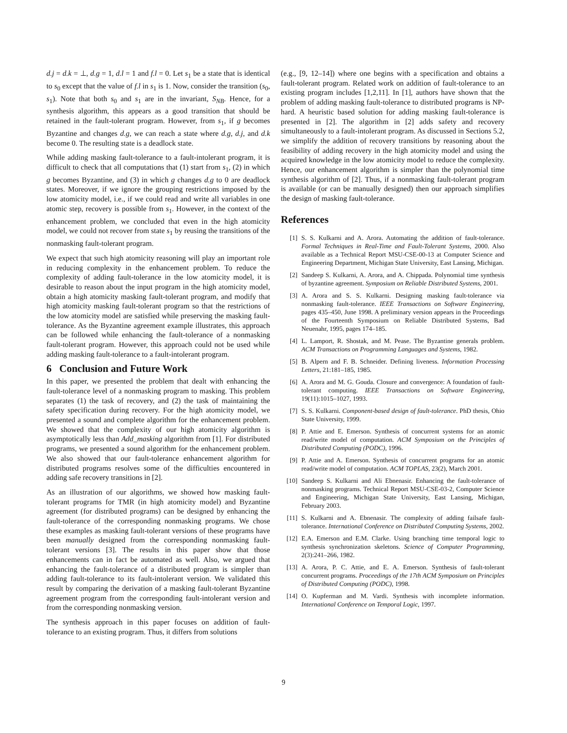d.j = d.k = ⊥, d.g = 1, d.l = 1 and f.l = 0. Let s<sub>1</sub> be a state that is identical to s<sub>0</sub> except that the value of f.l in s<sub>1</sub> is 1. Now, consider the transition (s<sub>0</sub>, s<sub>1</sub>). Note that both s<sub>0</sub> and s<sub>1</sub> are in the invariant, S<sub>NB</sub>. Hence, for a synthesis algorithm, this appears as a good transition that should be retained in the fault-tolerant program. However, from s<sub>1</sub>, if g becomes Byzantine and changes d.g, we can reach a state where d.g, d.j, and d.k become 0. The resulting state is a deadlock state.
While adding masking fault-tolerance to a fault-intolerant program, it is difficult to check that all computations that (1) start from s<sub>1</sub>, (2) in which g becomes Byzantine, and (3) in which g changes d.g to 0 are deadlock states. Moreover, if we ignore the grouping restrictions imposed by the low atomicity model, i.e., if we could read and write all variables in one atomic step, recovery is possible from s<sub>1</sub>. However, in the context of the enhancement problem, we concluded that even in the high atomicity model, we could not recover from state s<sub>1</sub> by reusing the transitions of the nonmasking fault-tolerant program.
We expect that such high atomicity reasoning will play an important role in reducing complexity in the enhancement problem. To reduce the complexity of adding fault-tolerance in the low atomicity model, it is desirable to reason about the input program in the high atomicity model, obtain a high atomicity masking fault-tolerant program, and modify that high atomicity masking fault-tolerant program so that the restrictions of the low atomicity model are satisfied while preserving the masking fault-tolerance. As the Byzantine agreement example illustrates, this approach can be followed while enhancing the fault-tolerance of a nonmasking fault-tolerant program. However, this approach could not be used while adding masking fault-tolerance to a fault-intolerant program.
6 Conclusion and Future Work
In this paper, we presented the problem that dealt with enhancing the fault-tolerance level of a nonmasking program to masking. This problem separates (1) the task of recovery, and (2) the task of maintaining the safety specification during recovery. For the high atomicity model, we presented a sound and complete algorithm for the enhancement problem. We showed that the complexity of our high atomicity algorithm is asymptotically less than Add_masking algorithm from [1]. For distributed programs, we presented a sound algorithm for the enhancement problem. We also showed that our fault-tolerance enhancement algorithm for distributed programs resolves some of the difficulties encountered in adding safe recovery transitions in [2].
As an illustration of our algorithms, we showed how masking fault-tolerant programs for TMR (in high atomicity model) and Byzantine agreement (for distributed programs) can be designed by enhancing the fault-tolerance of the corresponding nonmasking programs. We chose these examples as masking fault-tolerant versions of these programs have been manually designed from the corresponding nonmasking fault-tolerant versions [3]. The results in this paper show that those enhancements can in fact be automated as well. Also, we argued that enhancing the fault-tolerance of a distributed program is simpler than adding fault-tolerance to its fault-intolerant version. We validated this result by comparing the derivation of a masking fault-tolerant Byzantine agreement program from the corresponding fault-intolerant version and from the corresponding nonmasking version.
The synthesis approach in this paper focuses on addition of fault-tolerance to an existing program. Thus, it differs from solutions
(e.g., [9, 12–14]) where one begins with a specification and obtains a fault-tolerant program. Related work on addition of fault-tolerance to an existing program includes [1,2,11]. In [1], authors have shown that the problem of adding masking fault-tolerance to distributed programs is NP-hard. A heuristic based solution for adding masking fault-tolerance is presented in [2]. The algorithm in [2] adds safety and recovery simultaneously to a fault-intolerant program. As discussed in Sections 5.2, we simplify the addition of recovery transitions by reasoning about the feasibility of adding recovery in the high atomicity model and using the acquired knowledge in the low atomicity model to reduce the complexity. Hence, our enhancement algorithm is simpler than the polynomial time synthesis algorithm of [2]. Thus, if a nonmasking fault-tolerant program is available (or can be manually designed) then our approach simplifies the design of masking fault-tolerance.
References
[1] S. S. Kulkarni and A. Arora. Automating the addition of fault-tolerance. Formal Techniques in Real-Time and Fault-Tolerant Systems, 2000. Also available as a Technical Report MSU-CSE-00-13 at Computer Science and Engineering Department, Michigan State University, East Lansing, Michigan.
[2] Sandeep S. Kulkarni, A. Arora, and A. Chippada. Polynomial time synthesis of byzantine agreement. Symposium on Reliable Distributed Systems, 2001.
[3] A. Arora and S. S. Kulkarni. Designing masking fault-tolerance via nonmasking fault-tolerance. IEEE Transactions on Software Engineering, pages 435–450, June 1998. A preliminary version appears in the Proceedings of the Fourteenth Symposium on Reliable Distributed Systems, Bad Neuenahr, 1995, pages 174–185.
[4] L. Lamport, R. Shostak, and M. Pease. The Byzantine generals problem. ACM Transactions on Programming Languages and Systems, 1982.
[5] B. Alpern and F. B. Schneider. Defining liveness. Information Processing Letters, 21:181–185, 1985.
[6] A. Arora and M. G. Gouda. Closure and convergence: A foundation of fault-tolerant computing. IEEE Transactions on Software Engineering, 19(11):1015–1027, 1993.
[7] S. S. Kulkarni. Component-based design of fault-tolerance. PhD thesis, Ohio State University, 1999.
[8] P. Attie and E. Emerson. Synthesis of concurrent systems for an atomic read/write model of computation. ACM Symposium on the Principles of Distributed Computing (PODC), 1996.
[9] P. Attie and A. Emerson. Synthesis of concurrent programs for an atomic read/write model of computation. ACM TOPLAS, 23(2), March 2001.
[10] Sandeep S. Kulkarni and Ali Ebnenasir. Enhancing the fault-tolerance of nonmasking programs. Technical Report MSU-CSE-03-2, Computer Science and Engineering, Michigan State University, East Lansing, Michigan, February 2003.
[11] S. Kulkarni and A. Ebnenasir. The complexity of adding failsafe fault-tolerance. International Conference on Distributed Computing Systems, 2002.
[12] E.A. Emerson and E.M. Clarke. Using branching time temporal logic to synthesis synchronization skeletons. Science of Computer Programming, 2(3):241–266, 1982.
[13] A. Arora, P. C. Attie, and E. A. Emerson. Synthesis of fault-tolerant concurrent programs. Proceedings of the 17th ACM Symposium on Principles of Distributed Computing (PODC), 1998.
[14] O. Kupferman and M. Vardi. Synthesis with incomplete information. International Conference on Temporal Logic, 1997.
9